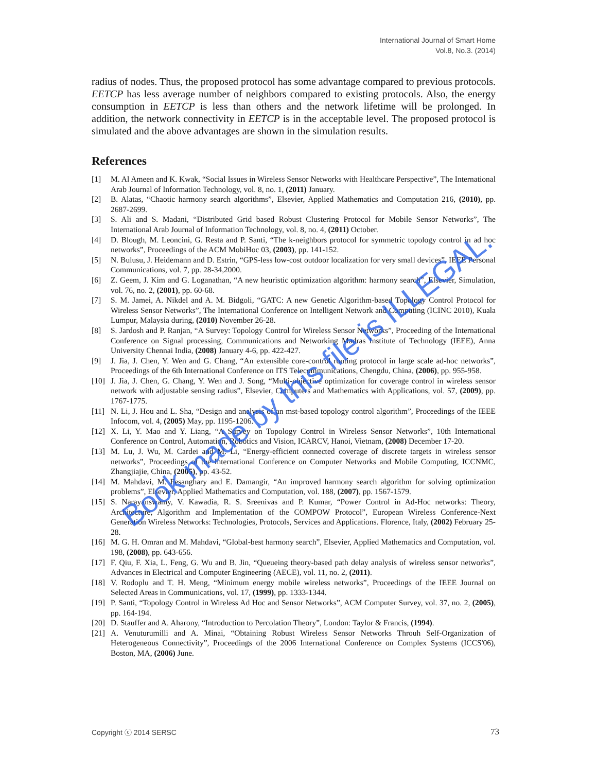International Journal of Smart Home
Vol.8, No.3. (2014)
radius of nodes. Thus, the proposed protocol has some advantage compared to previous protocols. EETCP has less average number of neighbors compared to existing protocols. Also, the energy consumption in EETCP is less than others and the network lifetime will be prolonged. In addition, the network connectivity in EETCP is in the acceptable level. The proposed protocol is simulated and the above advantages are shown in the simulation results.
References
[1] M. Al Ameen and K. Kwak, “Social Issues in Wireless Sensor Networks with Healthcare Perspective”, The International Arab Journal of Information Technology, vol. 8, no. 1, (2011) January.
[2] B. Alatas, “Chaotic harmony search algorithms”, Elsevier, Applied Mathematics and Computation 216, (2010), pp. 2687-2699.
[3] S. Ali and S. Madani, “Distributed Grid based Robust Clustering Protocol for Mobile Sensor Networks”, The International Arab Journal of Information Technology, vol. 8, no. 4, (2011) October.
[4] D. Blough, M. Leoncini, G. Resta and P. Santi, “The k-neighbors protocol for symmetric topology control in ad hoc networks”, Proceedings of the ACM MobiHoc 03, (2003), pp. 141-152.
[5] N. Bulusu, J. Heidemann and D. Estrin, “GPS-less low-cost outdoor localization for very small devices”, IEEE Personal Communications, vol. 7, pp. 28-34,2000.
[6] Z. Geem, J. Kim and G. Loganathan, “A new heuristic optimization algorithm: harmony search”, Elsevier, Simulation, vol. 76, no. 2, (2001), pp. 60-68.
[7] S. M. Jamei, A. Nikdel and A. M. Bidgoli, “GATC: A new Genetic Algorithm-based Topology Control Protocol for Wireless Sensor Networks”, The International Conference on Intelligent Network and Computing (ICINC 2010), Kuala Lumpur, Malaysia during, (2010) November 26-28.
[8] S. Jardosh and P. Ranjan, “A Survey: Topology Control for Wireless Sensor Networks”, Proceeding of the International Conference on Signal processing, Communications and Networking Madras Institute of Technology (IEEE), Anna University Chennai India, (2008) January 4-6, pp. 422-427.
[9] J. Jia, J. Chen, Y. Wen and G. Chang, “An extensible core-control routing protocol in large scale ad-hoc networks”, Proceedings of the 6th International Conference on ITS Telecommunications, Chengdu, China, (2006), pp. 955-958.
[10] J. Jia, J. Chen, G. Chang, Y. Wen and J. Song, “Multi-objective optimization for coverage control in wireless sensor network with adjustable sensing radius”, Elsevier, Computers and Mathematics with Applications, vol. 57, (2009), pp. 1767-1775.
[11] N. Li, J. Hou and L. Sha, “Design and analysis of an mst-based topology control algorithm”, Proceedings of the IEEE Infocom, vol. 4, (2005) May, pp. 1195-1206.
[12] X. Li, Y. Mao and Y. Liang, “A Survey on Topology Control in Wireless Sensor Networks”, 10th International Conference on Control, Automation, Robotics and Vision, ICARCV, Hanoi, Vietnam, (2008) December 17-20.
[13] M. Lu, J. Wu, M. Cardei and M. Li, “Energy-efficient connected coverage of discrete targets in wireless sensor networks”, Proceedings of the International Conference on Computer Networks and Mobile Computing, ICCNMC, Zhangjiajie, China, (2005), pp. 43-52.
[14] M. Mahdavi, M. Fesanghary and E. Damangir, “An improved harmony search algorithm for solving optimization problems”, Elsevier, Applied Mathematics and Computation, vol. 188, (2007), pp. 1567-1579.
[15] S. Narayanswamy, V. Kawadia, R. S. Sreenivas and P. Kumar, “Power Control in Ad-Hoc networks: Theory, Architecture, Algorithm and Implementation of the COMPOW Protocol”, European Wireless Conference-Next Generation Wireless Networks: Technologies, Protocols, Services and Applications. Florence, Italy, (2002) February 25-28.
[16] M. G. H. Omran and M. Mahdavi, “Global-best harmony search”, Elsevier, Applied Mathematics and Computation, vol. 198, (2008), pp. 643-656.
[17] F. Qiu, F. Xia, L. Feng, G. Wu and B. Jin, “Queueing theory-based path delay analysis of wireless sensor networks”, Advances in Electrical and Computer Engineering (AECE), vol. 11, no. 2, (2011).
[18] V. Rodoplu and T. H. Meng, “Minimum energy mobile wireless networks”, Proceedings of the IEEE Journal on Selected Areas in Communications, vol. 17, (1999), pp. 1333-1344.
[19] P. Santi, “Topology Control in Wireless Ad Hoc and Sensor Networks”, ACM Computer Survey, vol. 37, no. 2, (2005), pp. 164-194.
[20] D. Stauffer and A. Aharony, “Introduction to Percolation Theory”, London: Taylor & Francis, (1994).
[21] A. Venuturumilli and A. Minai, “Obtaining Robust Wireless Sensor Networks Throuh Self-Organization of Heterogeneous Connectivity”, Proceedings of the 2006 International Conference on Complex Systems (ICCS'06), Boston, MA, (2006) June.
Book made by this file is ILLEGAL.
Copyright ⓒ 2014 SERSC 73